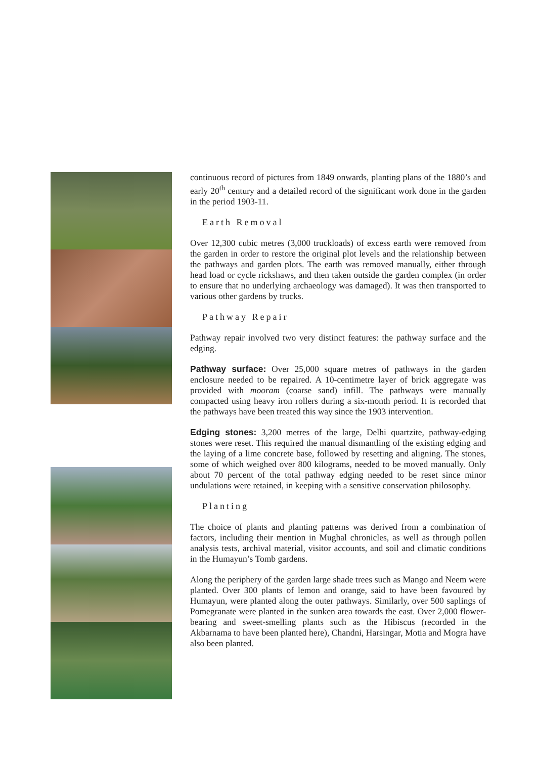continuous record of pictures from 1849 onwards, planting plans of the 1880’s and early 20<sup>th</sup> century and a detailed record of the significant work done in the garden in the period 1903-11.
Earth Removal
Over 12,300 cubic metres (3,000 truckloads) of excess earth were removed from the garden in order to restore the original plot levels and the relationship between the pathways and garden plots. The earth was removed manually, either through head load or cycle rickshaws, and then taken outside the garden complex (in order to ensure that no underlying archaeology was damaged). It was then transported to various other gardens by trucks.
Pathway Repair
Pathway repair involved two very distinct features: the pathway surface and the edging.
Pathway surface: Over 25,000 square metres of pathways in the garden enclosure needed to be repaired. A 10-centimetre layer of brick aggregate was provided with mooram (coarse sand) infill. The pathways were manually compacted using heavy iron rollers during a six-month period. It is recorded that the pathways have been treated this way since the 1903 intervention.
Edging stones: 3,200 metres of the large, Delhi quartzite, pathway-edging stones were reset. This required the manual dismantling of the existing edging and the laying of a lime concrete base, followed by resetting and aligning. The stones, some of which weighed over 800 kilograms, needed to be moved manually. Only about 70 percent of the total pathway edging needed to be reset since minor undulations were retained, in keeping with a sensitive conservation philosophy.
Planting
The choice of plants and planting patterns was derived from a combination of factors, including their mention in Mughal chronicles, as well as through pollen analysis tests, archival material, visitor accounts, and soil and climatic conditions in the Humayun’s Tomb gardens.
Along the periphery of the garden large shade trees such as Mango and Neem were planted. Over 300 plants of lemon and orange, said to have been favoured by Humayun, were planted along the outer pathways. Similarly, over 500 saplings of Pomegranate were planted in the sunken area towards the east. Over 2,000 flower-bearing and sweet-smelling plants such as the Hibiscus (recorded in the Akbarnama to have been planted here), Chandni, Harsingar, Motia and Mogra have also been planted.